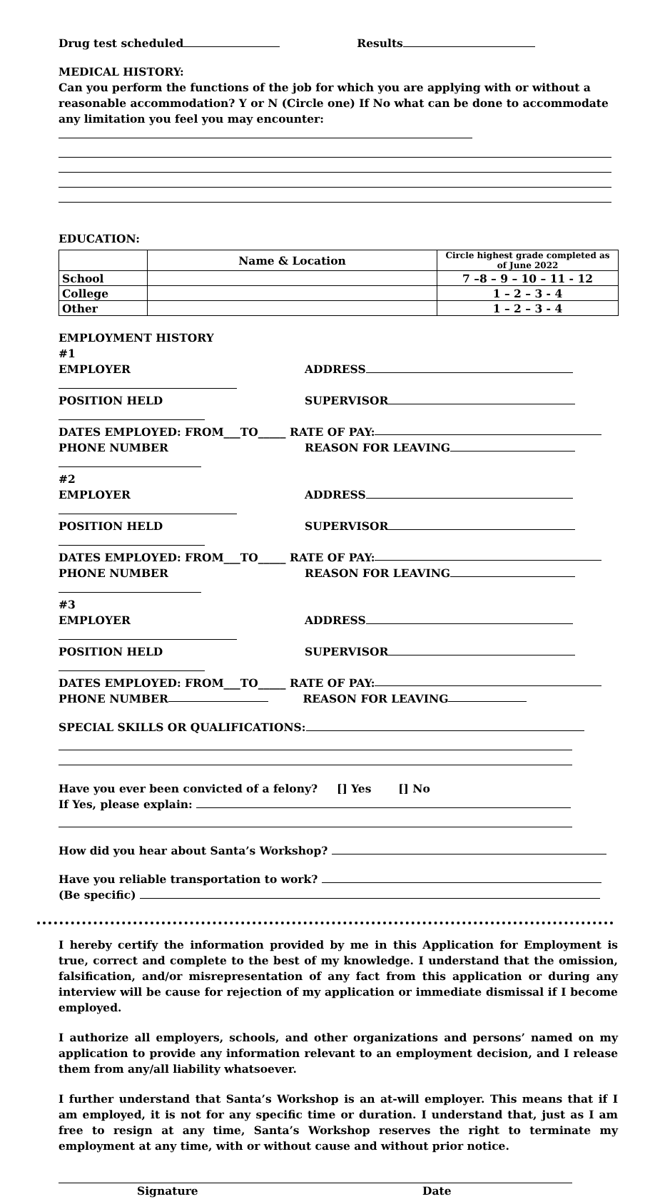Drug test scheduled Results
MEDICAL HISTORY:
Can you perform the functions of the job for which you are applying with or without a reasonable accommodation? Y or N (Circle one) If No what can be done to accommodate any limitation you feel you may encounter:
EDUCATION:
| | Name & Location | Circle highest grade completed as of June 2022 |
| School | | 7 –8 – 9 – 10 – 11 - 12 |
| College | | 1 – 2 – 3 - 4 |
| Other | | 1 – 2 – 3 - 4 |
EMPLOYMENT HISTORY
#1
EMPLOYER ADDRESS
POSITION HELD SUPERVISOR
DATES EMPLOYED: FROM___TO_____ RATE OF PAY:
PHONE NUMBER REASON FOR LEAVING
#2
EMPLOYER ADDRESS
POSITION HELD SUPERVISOR
DATES EMPLOYED: FROM___TO_____ RATE OF PAY:
PHONE NUMBER REASON FOR LEAVING
#3
EMPLOYER ADDRESS
POSITION HELD SUPERVISOR
DATES EMPLOYED: FROM___TO_____ RATE OF PAY:
PHONE NUMBER REASON FOR LEAVING
SPECIAL SKILLS OR QUALIFICATIONS:
Have you ever been convicted of a felony? [] Yes [] No
If Yes, please explain:
How did you hear about Santa’s Workshop?
Have you reliable transportation to work?
(Be specific)
I hereby certify the information provided by me in this Application for Employment is true, correct and complete to the best of my knowledge. I understand that the omission, falsification, and/or misrepresentation of any fact from this application or during any interview will be cause for rejection of my application or immediate dismissal if I become employed.
I authorize all employers, schools, and other organizations and persons’ named on my application to provide any information relevant to an employment decision, and I release them from any/all liability whatsoever.
I further understand that Santa’s Workshop is an at-will employer. This means that if I am employed, it is not for any specific time or duration. I understand that, just as I am free to resign at any time, Santa’s Workshop reserves the right to terminate my employment at any time, with or without cause and without prior notice.
Signature Date